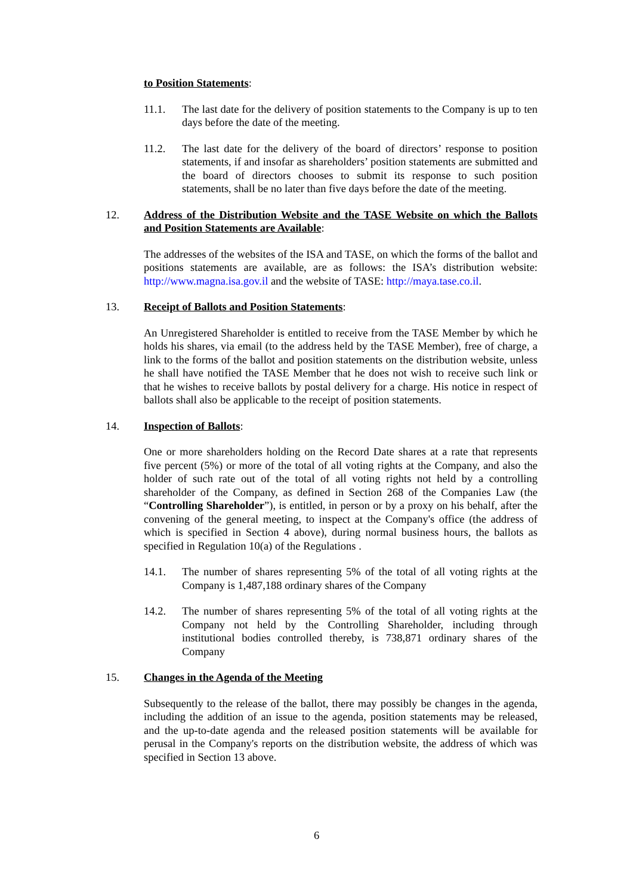to Position Statements:
11.1. The last date for the delivery of position statements to the Company is up to ten days before the date of the meeting.
11.2. The last date for the delivery of the board of directors’ response to position statements, if and insofar as shareholders’ position statements are submitted and the board of directors chooses to submit its response to such position statements, shall be no later than five days before the date of the meeting.
12. Address of the Distribution Website and the TASE Website on which the Ballots and Position Statements are Available:
The addresses of the websites of the ISA and TASE, on which the forms of the ballot and positions statements are available, are as follows: the ISA’s distribution website: http://www.magna.isa.gov.il and the website of TASE: http://maya.tase.co.il.
13. Receipt of Ballots and Position Statements:
An Unregistered Shareholder is entitled to receive from the TASE Member by which he holds his shares, via email (to the address held by the TASE Member), free of charge, a link to the forms of the ballot and position statements on the distribution website, unless he shall have notified the TASE Member that he does not wish to receive such link or that he wishes to receive ballots by postal delivery for a charge. His notice in respect of ballots shall also be applicable to the receipt of position statements.
14. Inspection of Ballots:
One or more shareholders holding on the Record Date shares at a rate that represents five percent (5%) or more of the total of all voting rights at the Company, and also the holder of such rate out of the total of all voting rights not held by a controlling shareholder of the Company, as defined in Section 268 of the Companies Law (the “Controlling Shareholder”), is entitled, in person or by a proxy on his behalf, after the convening of the general meeting, to inspect at the Company's office (the address of which is specified in Section 4 above), during normal business hours, the ballots as specified in Regulation 10(a) of the Regulations .
14.1. The number of shares representing 5% of the total of all voting rights at the Company is 1,487,188 ordinary shares of the Company
14.2. The number of shares representing 5% of the total of all voting rights at the Company not held by the Controlling Shareholder, including through institutional bodies controlled thereby, is 738,871 ordinary shares of the Company
15. Changes in the Agenda of the Meeting
Subsequently to the release of the ballot, there may possibly be changes in the agenda, including the addition of an issue to the agenda, position statements may be released, and the up-to-date agenda and the released position statements will be available for perusal in the Company's reports on the distribution website, the address of which was specified in Section 13 above.
6